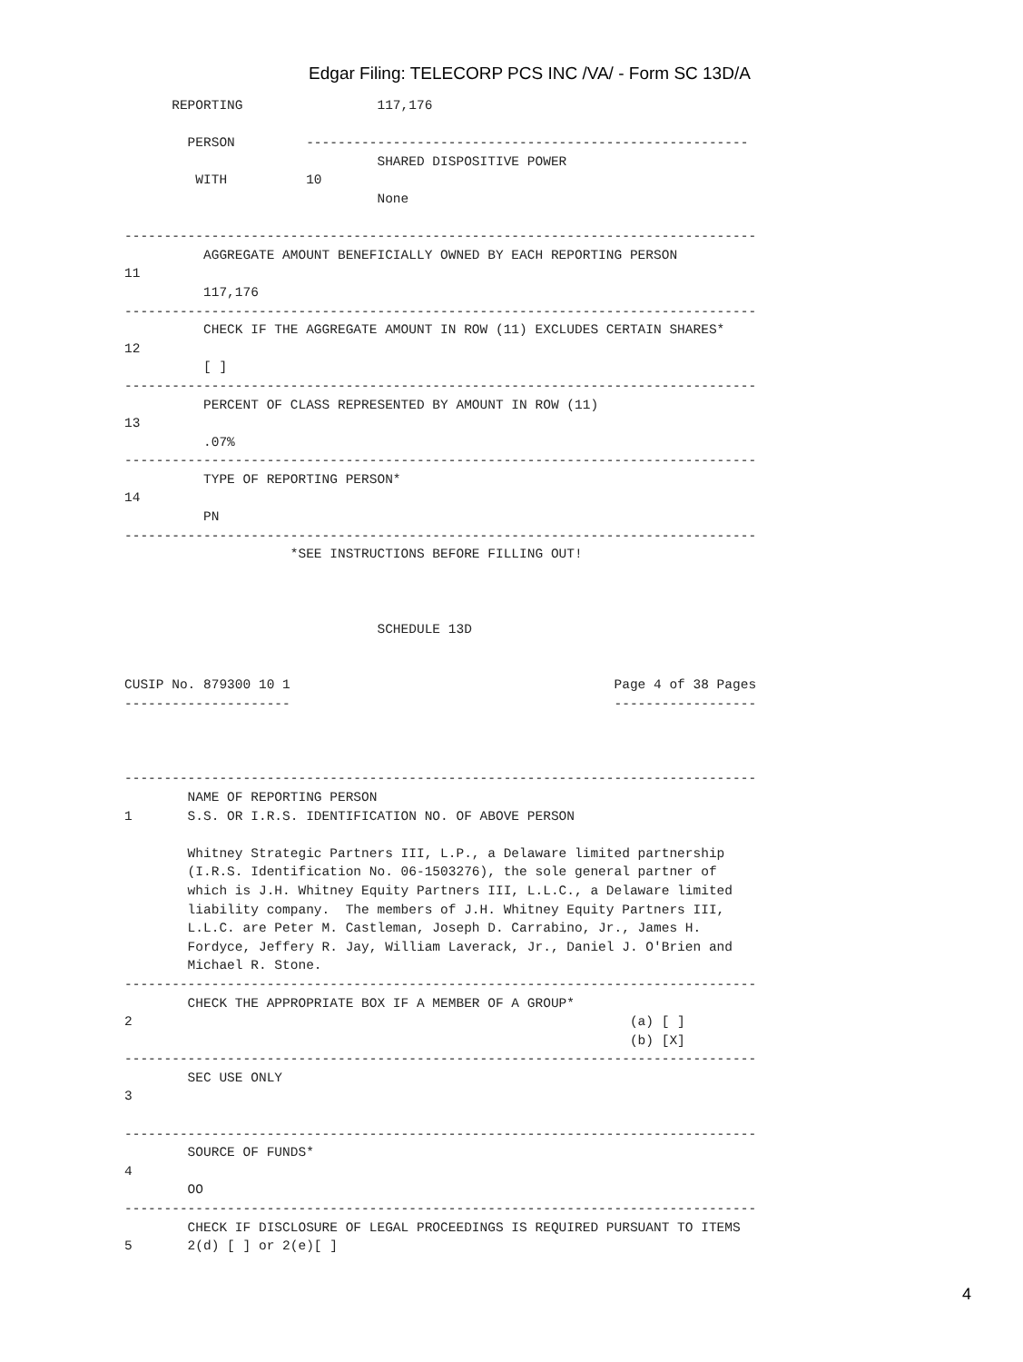Edgar Filing: TELECORP PCS INC /VA/ - Form SC 13D/A
      REPORTING                 117,176

        PERSON         --------------------------------------------------------
                                SHARED DISPOSITIVE POWER
         WITH          10
                                None

--------------------------------------------------------------------------------
          AGGREGATE AMOUNT BENEFICIALLY OWNED BY EACH REPORTING PERSON
11
          117,176
--------------------------------------------------------------------------------
          CHECK IF THE AGGREGATE AMOUNT IN ROW (11) EXCLUDES CERTAIN SHARES*
12
          [ ]
--------------------------------------------------------------------------------
          PERCENT OF CLASS REPRESENTED BY AMOUNT IN ROW (11)
13
          .07%
--------------------------------------------------------------------------------
          TYPE OF REPORTING PERSON*
14
          PN
--------------------------------------------------------------------------------
                     *SEE INSTRUCTIONS BEFORE FILLING OUT!



                                SCHEDULE 13D


CUSIP No. 879300 10 1                                         Page 4 of 38 Pages
---------------------                                         ------------------



--------------------------------------------------------------------------------
        NAME OF REPORTING PERSON
1       S.S. OR I.R.S. IDENTIFICATION NO. OF ABOVE PERSON

        Whitney Strategic Partners III, L.P., a Delaware limited partnership
        (I.R.S. Identification No. 06-1503276), the sole general partner of
        which is J.H. Whitney Equity Partners III, L.L.C., a Delaware limited
        liability company.  The members of J.H. Whitney Equity Partners III,
        L.L.C. are Peter M. Castleman, Joseph D. Carrabino, Jr., James H.
        Fordyce, Jeffery R. Jay, William Laverack, Jr., Daniel J. O'Brien and
        Michael R. Stone.
--------------------------------------------------------------------------------
        CHECK THE APPROPRIATE BOX IF A MEMBER OF A GROUP*
2                                                               (a) [ ]
                                                                (b) [X]
--------------------------------------------------------------------------------
        SEC USE ONLY
3

--------------------------------------------------------------------------------
        SOURCE OF FUNDS*
4
        OO
--------------------------------------------------------------------------------
        CHECK IF DISCLOSURE OF LEGAL PROCEEDINGS IS REQUIRED PURSUANT TO ITEMS
5       2(d) [ ] or 2(e)[ ]
4